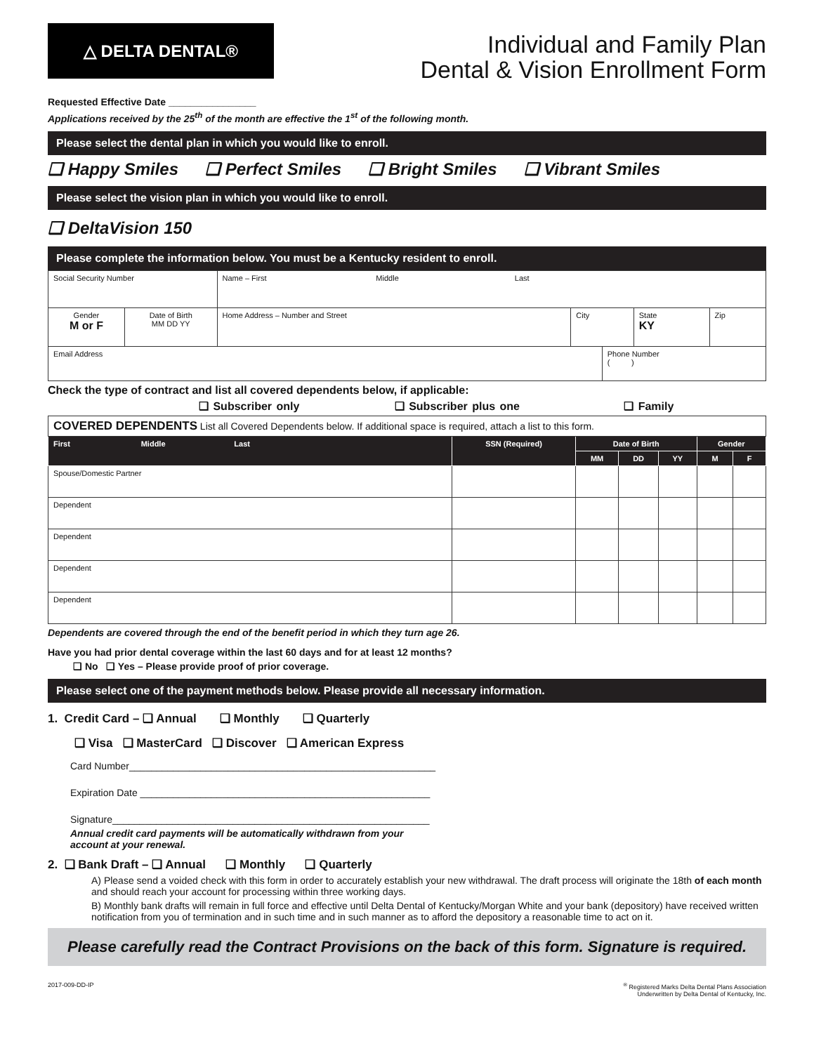△ DELTA DENTAL®
Individual and Family Plan
Dental & Vision Enrollment Form
Requested Effective Date ________________
Applications received by the 25<sup>th</sup> of the month are effective the 1<sup>st</sup> of the following month.
Please select the dental plan in which you would like to enroll.
❑ Happy Smiles ❑ Perfect Smiles ❑ Bright Smiles ❑ Vibrant Smiles
Please select the vision plan in which you would like to enroll.
❑ DeltaVision 150
Please complete the information below. You must be a Kentucky resident to enroll.
| Social Security Number | | Name – First Middle Last | | | | |
| Gender M or F | Date of Birth MM DD YY | Home Address – Number and Street | City | | State KY | Zip |
| Email Address | | | | Phone Number ( ) | | |
Check the type of contract and list all covered dependents below, if applicable:
❑ Subscriber only ❑ Subscriber plus one ❑ Family
| COVERED DEPENDENTS List all Covered Dependents below. If additional space is required, attach a list to this form. | | | | | | |
| First Middle Last | SSN (Required) | Date of Birth | | | Gender | |
| | | MM | DD | YY | M | F |
| Spouse/Domestic Partner | | | | | | |
| Dependent | | | | | | |
| Dependent | | | | | | |
| Dependent | | | | | | |
| Dependent | | | | | | |
Dependents are covered through the end of the benefit period in which they turn age 26.
Have you had prior dental coverage within the last 60 days and for at least 12 months?
❑ No ❑ Yes – Please provide proof of prior coverage.
Please select one of the payment methods below. Please provide all necessary information.
1. Credit Card – ❑ Annual ❑ Monthly ❑ Quarterly
❑ Visa ❑ MasterCard ❑ Discover ❑ American Express
Card Number________________________________________________________
Expiration Date _____________________________________________________
Signature__________________________________________________________
Annual credit card payments will be automatically withdrawn from your
account at your renewal.
2. ❑ Bank Draft – ❑ Annual ❑ Monthly ❑ Quarterly
A) Please send a voided check with this form in order to accurately establish your new withdrawal. The draft process will originate the 18th of each month and should reach your account for processing within three working days.
B) Monthly bank drafts will remain in full force and effective until Delta Dental of Kentucky/Morgan White and your bank (depository) have received written notification from you of termination and in such time and in such manner as to afford the depository a reasonable time to act on it.
Please carefully read the Contract Provisions on the back of this form. Signature is required.
2017-009-DD-IP<sup>®</sup> Registered Marks Delta Dental Plans Association
Underwritten by Delta Dental of Kentucky, Inc.